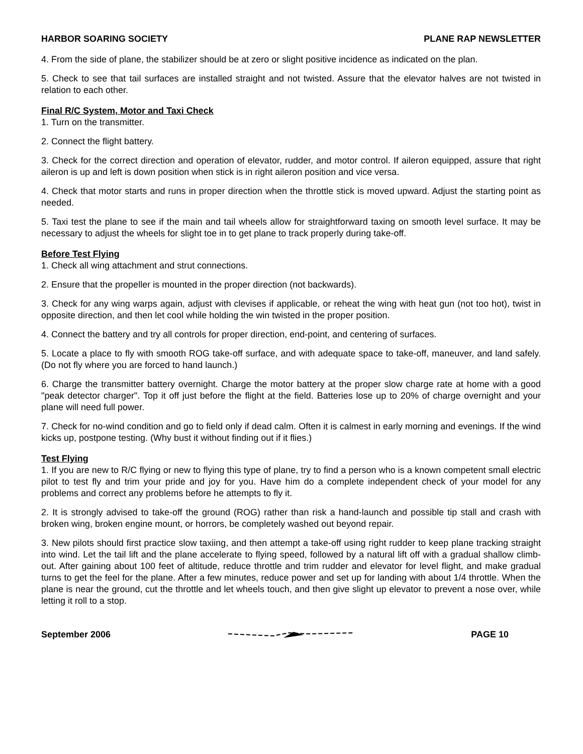HARBOR SOARING SOCIETY PLANE RAP NEWSLETTER
4. From the side of plane, the stabilizer should be at zero or slight positive incidence as indicated on the plan.
5. Check to see that tail surfaces are installed straight and not twisted. Assure that the elevator halves are not twisted in relation to each other.
Final R/C System, Motor and Taxi Check
1. Turn on the transmitter.
2. Connect the flight battery.
3. Check for the correct direction and operation of elevator, rudder, and motor control. If aileron equipped, assure that right aileron is up and left is down position when stick is in right aileron position and vice versa.
4. Check that motor starts and runs in proper direction when the throttle stick is moved upward. Adjust the starting point as needed.
5. Taxi test the plane to see if the main and tail wheels allow for straightforward taxing on smooth level surface. It may be necessary to adjust the wheels for slight toe in to get plane to track properly during take-off.
Before Test Flying
1. Check all wing attachment and strut connections.
2. Ensure that the propeller is mounted in the proper direction (not backwards).
3. Check for any wing warps again, adjust with clevises if applicable, or reheat the wing with heat gun (not too hot), twist in opposite direction, and then let cool while holding the win twisted in the proper position.
4. Connect the battery and try all controls for proper direction, end-point, and centering of surfaces.
5. Locate a place to fly with smooth ROG take-off surface, and with adequate space to take-off, maneuver, and land safely. (Do not fly where you are forced to hand launch.)
6. Charge the transmitter battery overnight. Charge the motor battery at the proper slow charge rate at home with a good "peak detector charger". Top it off just before the flight at the field. Batteries lose up to 20% of charge overnight and your plane will need full power.
7. Check for no-wind condition and go to field only if dead calm. Often it is calmest in early morning and evenings. If the wind kicks up, postpone testing. (Why bust it without finding out if it flies.)
Test Flying
1. If you are new to R/C flying or new to flying this type of plane, try to find a person who is a known competent small electric pilot to test fly and trim your pride and joy for you. Have him do a complete independent check of your model for any problems and correct any problems before he attempts to fly it.
2. It is strongly advised to take-off the ground (ROG) rather than risk a hand-launch and possible tip stall and crash with broken wing, broken engine mount, or horrors, be completely washed out beyond repair.
3. New pilots should first practice slow taxiing, and then attempt a take-off using right rudder to keep plane tracking straight into wind. Let the tail lift and the plane accelerate to flying speed, followed by a natural lift off with a gradual shallow climb-out. After gaining about 100 feet of altitude, reduce throttle and trim rudder and elevator for level flight, and make gradual turns to get the feel for the plane. After a few minutes, reduce power and set up for landing with about 1/4 throttle. When the plane is near the ground, cut the throttle and let wheels touch, and then give slight up elevator to prevent a nose over, while letting it roll to a stop.
September 2006 PAGE 10